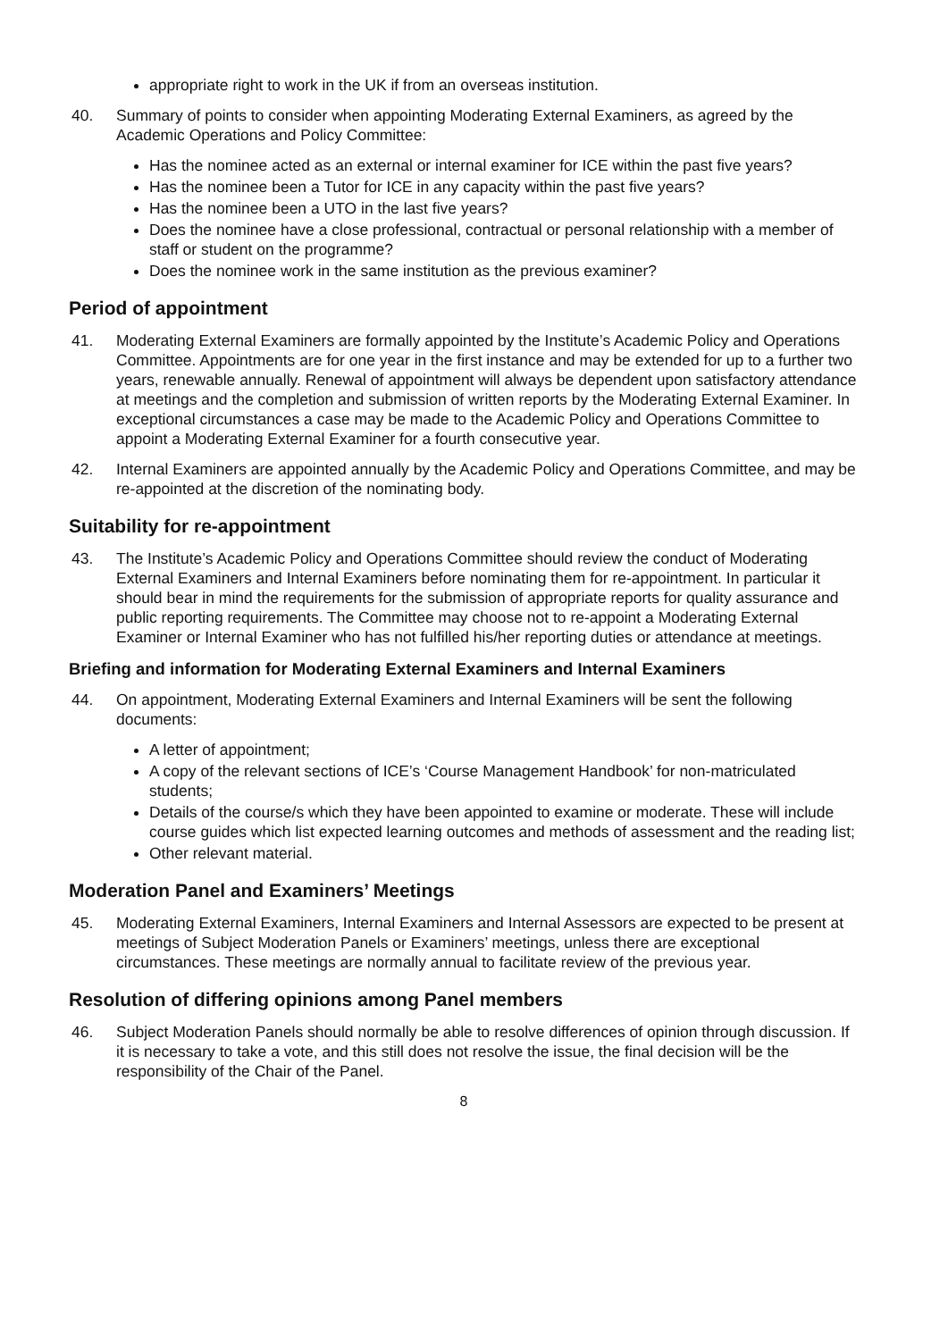appropriate right to work in the UK if from an overseas institution.
40. Summary of points to consider when appointing Moderating External Examiners, as agreed by the Academic Operations and Policy Committee:
Has the nominee acted as an external or internal examiner for ICE within the past five years?
Has the nominee been a Tutor for ICE in any capacity within the past five years?
Has the nominee been a UTO in the last five years?
Does the nominee have a close professional, contractual or personal relationship with a member of staff or student on the programme?
Does the nominee work in the same institution as the previous examiner?
Period of appointment
41. Moderating External Examiners are formally appointed by the Institute’s Academic Policy and Operations Committee. Appointments are for one year in the first instance and may be extended for up to a further two years, renewable annually. Renewal of appointment will always be dependent upon satisfactory attendance at meetings and the completion and submission of written reports by the Moderating External Examiner. In exceptional circumstances a case may be made to the Academic Policy and Operations Committee to appoint a Moderating External Examiner for a fourth consecutive year.
42. Internal Examiners are appointed annually by the Academic Policy and Operations Committee, and may be re-appointed at the discretion of the nominating body.
Suitability for re-appointment
43. The Institute’s Academic Policy and Operations Committee should review the conduct of Moderating External Examiners and Internal Examiners before nominating them for re-appointment. In particular it should bear in mind the requirements for the submission of appropriate reports for quality assurance and public reporting requirements. The Committee may choose not to re-appoint a Moderating External Examiner or Internal Examiner who has not fulfilled his/her reporting duties or attendance at meetings.
Briefing and information for Moderating External Examiners and Internal Examiners
44. On appointment, Moderating External Examiners and Internal Examiners will be sent the following documents:
A letter of appointment;
A copy of the relevant sections of ICE’s ‘Course Management Handbook’ for non-matriculated students;
Details of the course/s which they have been appointed to examine or moderate. These will include course guides which list expected learning outcomes and methods of assessment and the reading list;
Other relevant material.
Moderation Panel and Examiners’ Meetings
45. Moderating External Examiners, Internal Examiners and Internal Assessors are expected to be present at meetings of Subject Moderation Panels or Examiners’ meetings, unless there are exceptional circumstances. These meetings are normally annual to facilitate review of the previous year.
Resolution of differing opinions among Panel members
46. Subject Moderation Panels should normally be able to resolve differences of opinion through discussion. If it is necessary to take a vote, and this still does not resolve the issue, the final decision will be the responsibility of the Chair of the Panel.
8